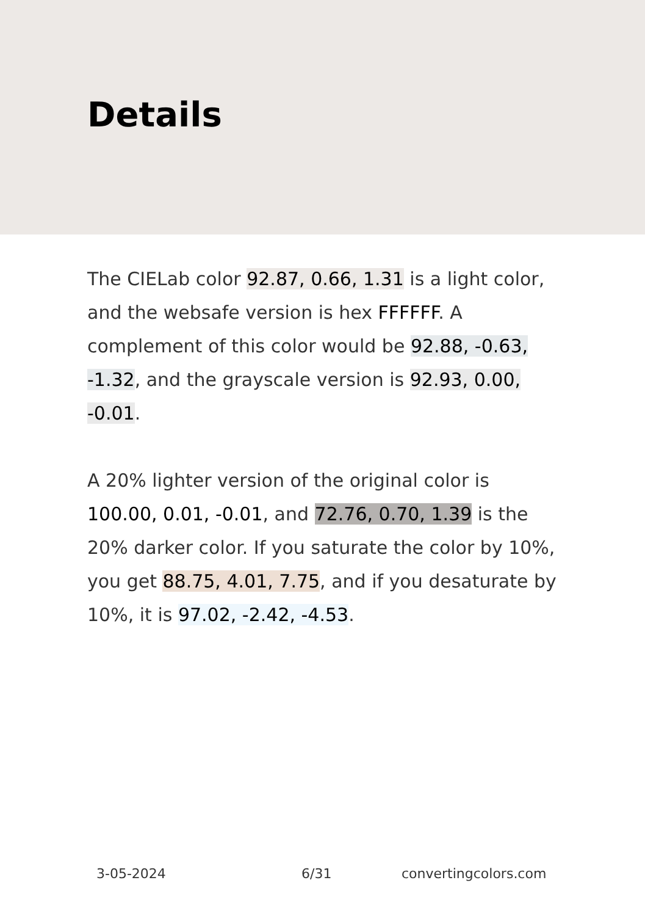Details
The CIELab color 92.87, 0.66, 1.31 is a light color, and the websafe version is hex FFFFFF. A complement of this color would be 92.88, -0.63, -1.32, and the grayscale version is 92.93, 0.00, -0.01.
A 20% lighter version of the original color is 100.00, 0.01, -0.01, and 72.76, 0.70, 1.39 is the 20% darker color. If you saturate the color by 10%, you get 88.75, 4.01, 7.75, and if you desaturate by 10%, it is 97.02, -2.42, -4.53.
3-05-2024 6/31 convertingcolors.com